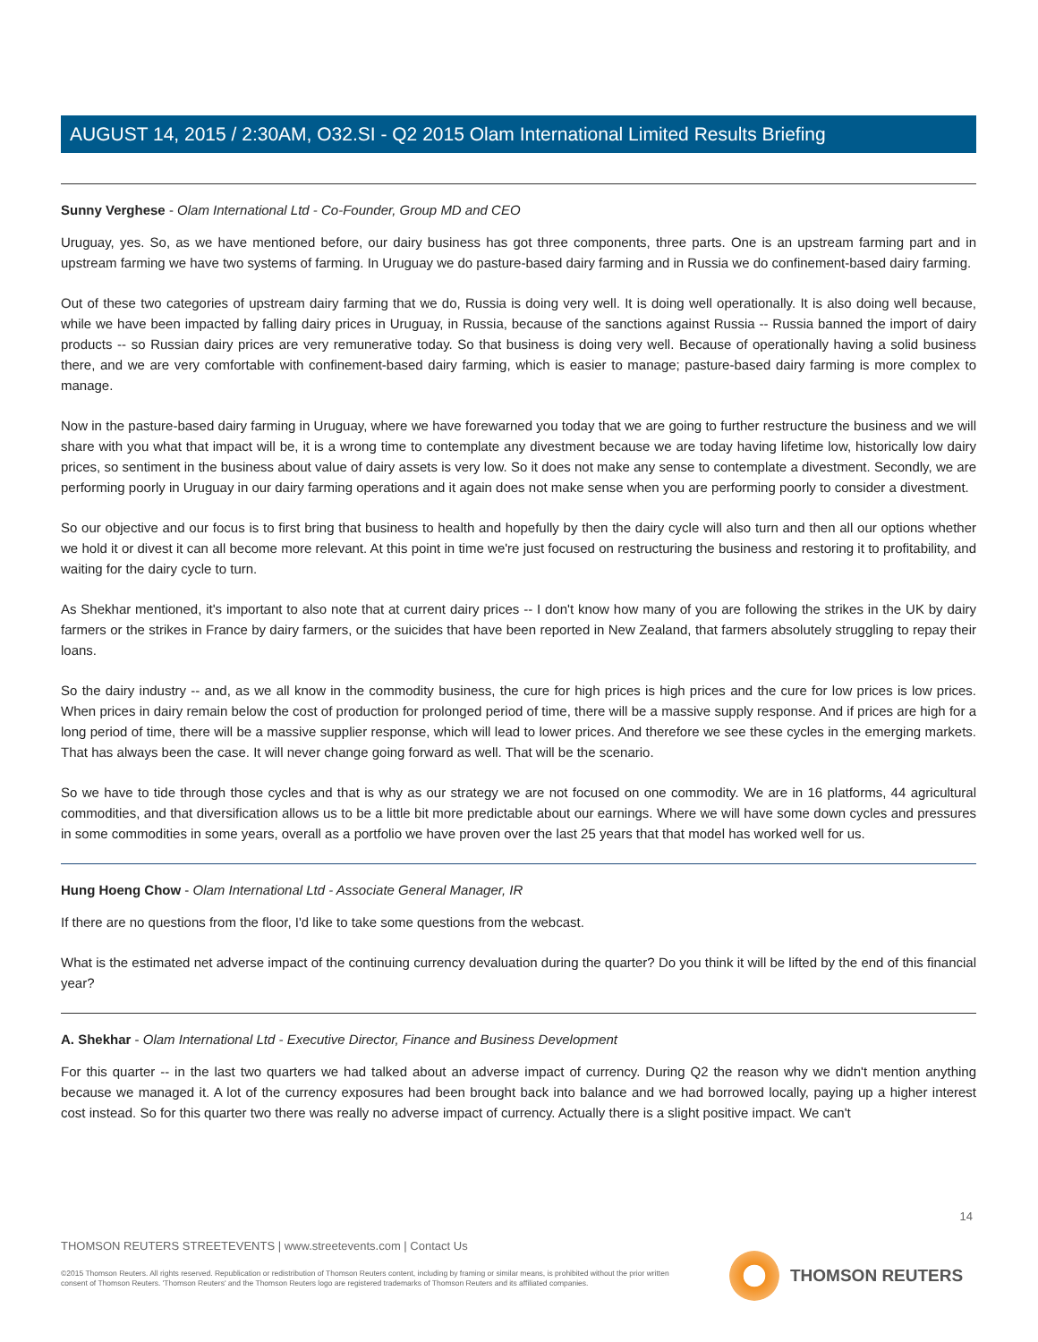AUGUST 14, 2015 / 2:30AM, O32.SI - Q2 2015 Olam International Limited Results Briefing
Sunny Verghese - Olam International Ltd - Co-Founder, Group MD and CEO
Uruguay, yes. So, as we have mentioned before, our dairy business has got three components, three parts. One is an upstream farming part and in upstream farming we have two systems of farming. In Uruguay we do pasture-based dairy farming and in Russia we do confinement-based dairy farming.
Out of these two categories of upstream dairy farming that we do, Russia is doing very well. It is doing well operationally. It is also doing well because, while we have been impacted by falling dairy prices in Uruguay, in Russia, because of the sanctions against Russia -- Russia banned the import of dairy products -- so Russian dairy prices are very remunerative today. So that business is doing very well. Because of operationally having a solid business there, and we are very comfortable with confinement-based dairy farming, which is easier to manage; pasture-based dairy farming is more complex to manage.
Now in the pasture-based dairy farming in Uruguay, where we have forewarned you today that we are going to further restructure the business and we will share with you what that impact will be, it is a wrong time to contemplate any divestment because we are today having lifetime low, historically low dairy prices, so sentiment in the business about value of dairy assets is very low. So it does not make any sense to contemplate a divestment. Secondly, we are performing poorly in Uruguay in our dairy farming operations and it again does not make sense when you are performing poorly to consider a divestment.
So our objective and our focus is to first bring that business to health and hopefully by then the dairy cycle will also turn and then all our options whether we hold it or divest it can all become more relevant. At this point in time we're just focused on restructuring the business and restoring it to profitability, and waiting for the dairy cycle to turn.
As Shekhar mentioned, it's important to also note that at current dairy prices -- I don't know how many of you are following the strikes in the UK by dairy farmers or the strikes in France by dairy farmers, or the suicides that have been reported in New Zealand, that farmers absolutely struggling to repay their loans.
So the dairy industry -- and, as we all know in the commodity business, the cure for high prices is high prices and the cure for low prices is low prices. When prices in dairy remain below the cost of production for prolonged period of time, there will be a massive supply response. And if prices are high for a long period of time, there will be a massive supplier response, which will lead to lower prices. And therefore we see these cycles in the emerging markets. That has always been the case. It will never change going forward as well. That will be the scenario.
So we have to tide through those cycles and that is why as our strategy we are not focused on one commodity. We are in 16 platforms, 44 agricultural commodities, and that diversification allows us to be a little bit more predictable about our earnings. Where we will have some down cycles and pressures in some commodities in some years, overall as a portfolio we have proven over the last 25 years that that model has worked well for us.
Hung Hoeng Chow - Olam International Ltd - Associate General Manager, IR
If there are no questions from the floor, I'd like to take some questions from the webcast.
What is the estimated net adverse impact of the continuing currency devaluation during the quarter? Do you think it will be lifted by the end of this financial year?
A. Shekhar - Olam International Ltd - Executive Director, Finance and Business Development
For this quarter -- in the last two quarters we had talked about an adverse impact of currency. During Q2 the reason why we didn't mention anything because we managed it. A lot of the currency exposures had been brought back into balance and we had borrowed locally, paying up a higher interest cost instead. So for this quarter two there was really no adverse impact of currency. Actually there is a slight positive impact. We can't
14
THOMSON REUTERS STREETEVENTS | www.streetevents.com | Contact Us
©2015 Thomson Reuters. All rights reserved. Republication or redistribution of Thomson Reuters content, including by framing or similar means, is prohibited without the prior written consent of Thomson Reuters. 'Thomson Reuters' and the Thomson Reuters logo are registered trademarks of Thomson Reuters and its affiliated companies.
THOMSON REUTERS